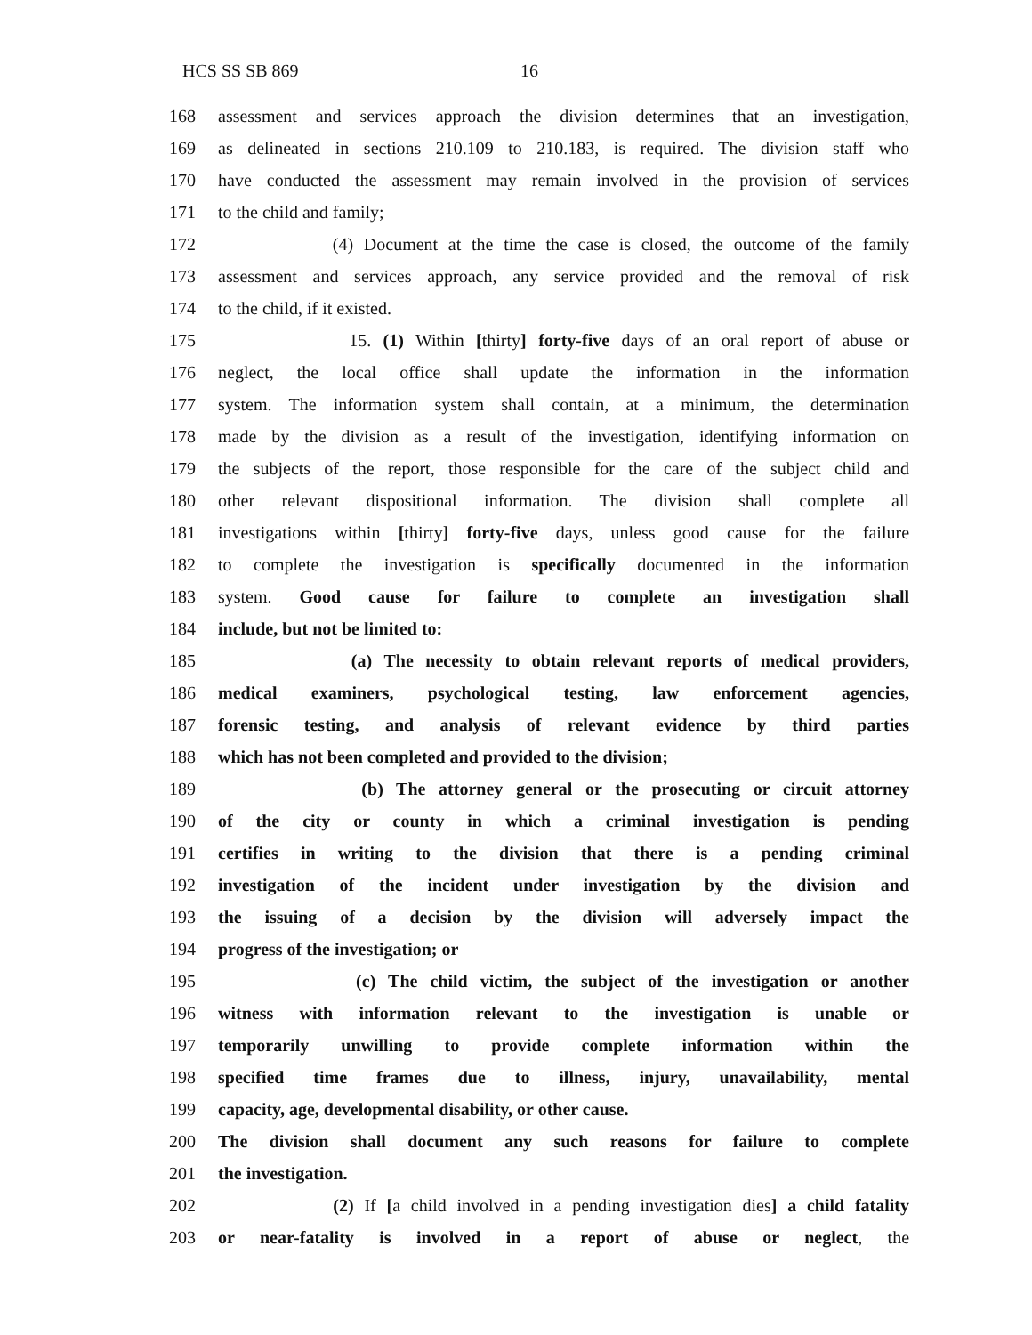HCS SS SB 869 16
168 assessment and services approach the division determines that an investigation,
169 as delineated in sections 210.109 to 210.183, is required. The division staff who
170 have conducted the assessment may remain involved in the provision of services
171 to the child and family;
172 (4) Document at the time the case is closed, the outcome of the family
173 assessment and services approach, any service provided and the removal of risk
174 to the child, if it existed.
175 15. (1) Within [thirty] forty-five days of an oral report of abuse or
176 neglect, the local office shall update the information in the information
177 system. The information system shall contain, at a minimum, the determination
178 made by the division as a result of the investigation, identifying information on
179 the subjects of the report, those responsible for the care of the subject child and
180 other relevant dispositional information. The division shall complete all
181 investigations within [thirty] forty-five days, unless good cause for the failure
182 to complete the investigation is specifically documented in the information
183 system. Good cause for failure to complete an investigation shall
184 include, but not be limited to:
185 (a) The necessity to obtain relevant reports of medical providers,
186 medical examiners, psychological testing, law enforcement agencies,
187 forensic testing, and analysis of relevant evidence by third parties
188 which has not been completed and provided to the division;
189 (b) The attorney general or the prosecuting or circuit attorney
190 of the city or county in which a criminal investigation is pending
191 certifies in writing to the division that there is a pending criminal
192 investigation of the incident under investigation by the division and
193 the issuing of a decision by the division will adversely impact the
194 progress of the investigation; or
195 (c) The child victim, the subject of the investigation or another
196 witness with information relevant to the investigation is unable or
197 temporarily unwilling to provide complete information within the
198 specified time frames due to illness, injury, unavailability, mental
199 capacity, age, developmental disability, or other cause.
200 The division shall document any such reasons for failure to complete
201 the investigation.
202 (2) If [a child involved in a pending investigation dies] a child fatality
203 or near-fatality is involved in a report of abuse or neglect, the